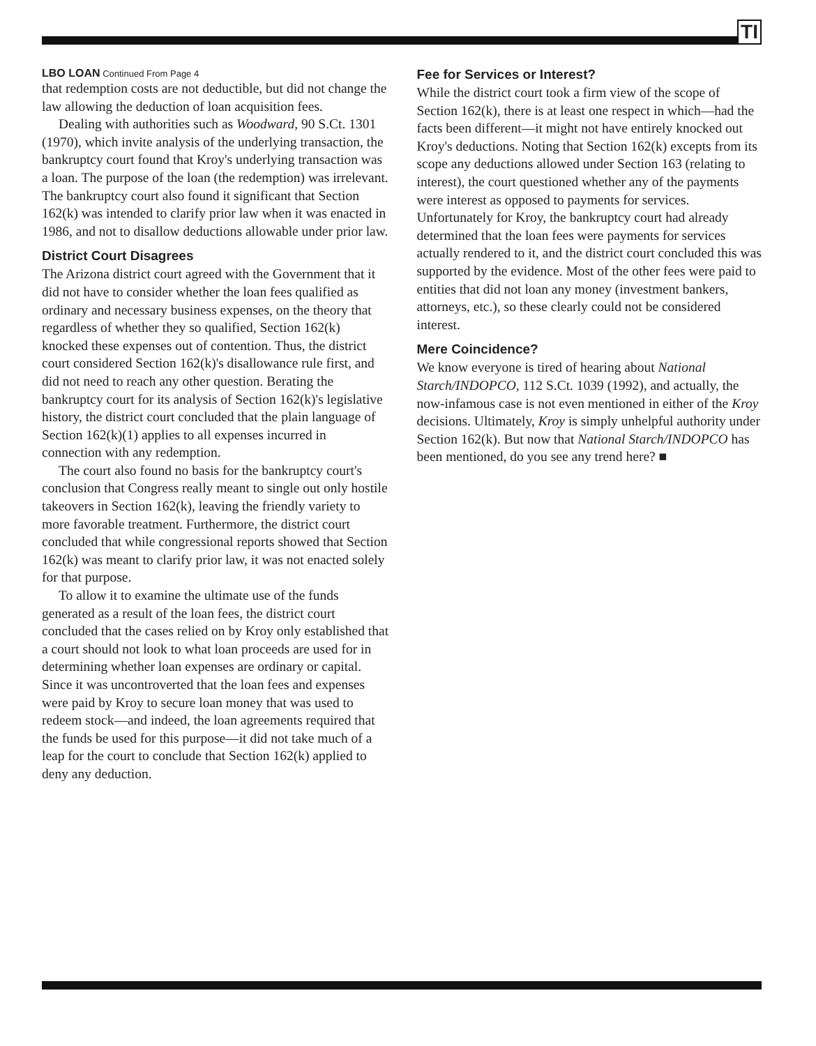TI
LBO LOAN Continued From Page 4
that redemption costs are not deductible, but did not change the law allowing the deduction of loan acquisition fees.
Dealing with authorities such as Woodward, 90 S.Ct. 1301 (1970), which invite analysis of the underlying transaction, the bankruptcy court found that Kroy's underlying transaction was a loan. The purpose of the loan (the redemption) was irrelevant. The bankruptcy court also found it significant that Section 162(k) was intended to clarify prior law when it was enacted in 1986, and not to disallow deductions allowable under prior law.
District Court Disagrees
The Arizona district court agreed with the Government that it did not have to consider whether the loan fees qualified as ordinary and necessary business expenses, on the theory that regardless of whether they so qualified, Section 162(k) knocked these expenses out of contention. Thus, the district court considered Section 162(k)'s disallowance rule first, and did not need to reach any other question. Berating the bankruptcy court for its analysis of Section 162(k)'s legislative history, the district court concluded that the plain language of Section 162(k)(1) applies to all expenses incurred in connection with any redemption.
The court also found no basis for the bankruptcy court's conclusion that Congress really meant to single out only hostile takeovers in Section 162(k), leaving the friendly variety to more favorable treatment. Furthermore, the district court concluded that while congressional reports showed that Section 162(k) was meant to clarify prior law, it was not enacted solely for that purpose.
To allow it to examine the ultimate use of the funds generated as a result of the loan fees, the district court concluded that the cases relied on by Kroy only established that a court should not look to what loan proceeds are used for in determining whether loan expenses are ordinary or capital. Since it was uncontroverted that the loan fees and expenses were paid by Kroy to secure loan money that was used to redeem stock—and indeed, the loan agreements required that the funds be used for this purpose—it did not take much of a leap for the court to conclude that Section 162(k) applied to deny any deduction.
Fee for Services or Interest?
While the district court took a firm view of the scope of Section 162(k), there is at least one respect in which—had the facts been different—it might not have entirely knocked out Kroy's deductions. Noting that Section 162(k) excepts from its scope any deductions allowed under Section 163 (relating to interest), the court questioned whether any of the payments were interest as opposed to payments for services. Unfortunately for Kroy, the bankruptcy court had already determined that the loan fees were payments for services actually rendered to it, and the district court concluded this was supported by the evidence. Most of the other fees were paid to entities that did not loan any money (investment bankers, attorneys, etc.), so these clearly could not be considered interest.
Mere Coincidence?
We know everyone is tired of hearing about National Starch/INDOPCO, 112 S.Ct. 1039 (1992), and actually, the now-infamous case is not even mentioned in either of the Kroy decisions. Ultimately, Kroy is simply unhelpful authority under Section 162(k). But now that National Starch/INDOPCO has been mentioned, do you see any trend here? ■